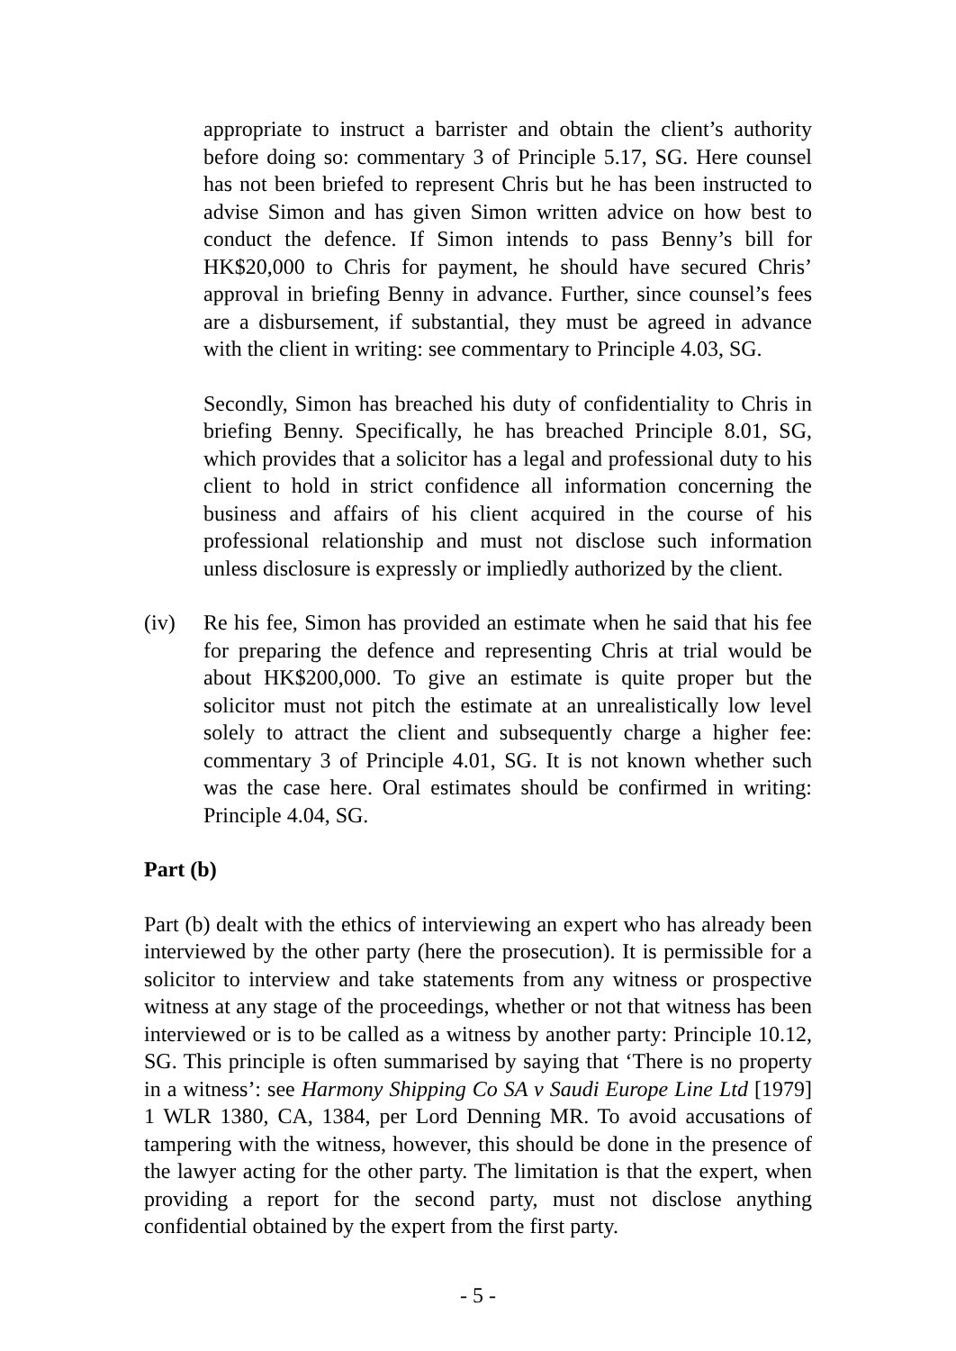appropriate to instruct a barrister and obtain the client’s authority before doing so: commentary 3 of Principle 5.17, SG. Here counsel has not been briefed to represent Chris but he has been instructed to advise Simon and has given Simon written advice on how best to conduct the defence. If Simon intends to pass Benny’s bill for HK$20,000 to Chris for payment, he should have secured Chris’ approval in briefing Benny in advance. Further, since counsel’s fees are a disbursement, if substantial, they must be agreed in advance with the client in writing: see commentary to Principle 4.03, SG.
Secondly, Simon has breached his duty of confidentiality to Chris in briefing Benny. Specifically, he has breached Principle 8.01, SG, which provides that a solicitor has a legal and professional duty to his client to hold in strict confidence all information concerning the business and affairs of his client acquired in the course of his professional relationship and must not disclose such information unless disclosure is expressly or impliedly authorized by the client.
(iv) Re his fee, Simon has provided an estimate when he said that his fee for preparing the defence and representing Chris at trial would be about HK$200,000. To give an estimate is quite proper but the solicitor must not pitch the estimate at an unrealistically low level solely to attract the client and subsequently charge a higher fee: commentary 3 of Principle 4.01, SG. It is not known whether such was the case here. Oral estimates should be confirmed in writing: Principle 4.04, SG.
Part (b)
Part (b) dealt with the ethics of interviewing an expert who has already been interviewed by the other party (here the prosecution). It is permissible for a solicitor to interview and take statements from any witness or prospective witness at any stage of the proceedings, whether or not that witness has been interviewed or is to be called as a witness by another party: Principle 10.12, SG. This principle is often summarised by saying that ‘There is no property in a witness’: see Harmony Shipping Co SA v Saudi Europe Line Ltd [1979] 1 WLR 1380, CA, 1384, per Lord Denning MR. To avoid accusations of tampering with the witness, however, this should be done in the presence of the lawyer acting for the other party. The limitation is that the expert, when providing a report for the second party, must not disclose anything confidential obtained by the expert from the first party.
- 5 -